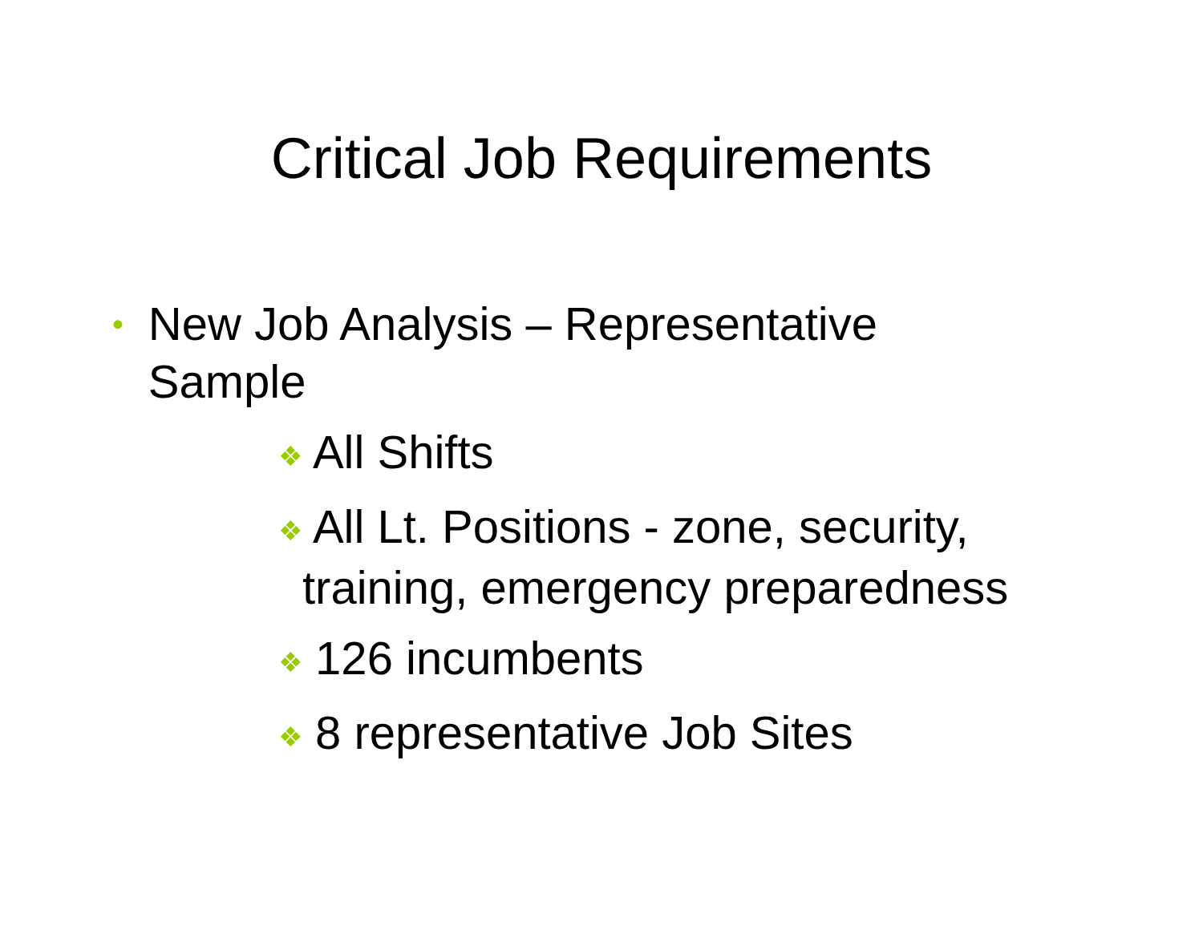Critical Job Requirements
• New Job Analysis – Representative Sample
❖ All Shifts
❖ All Lt. Positions - zone, security,
training, emergency preparedness
❖ 126 incumbents
❖ 8 representative Job Sites